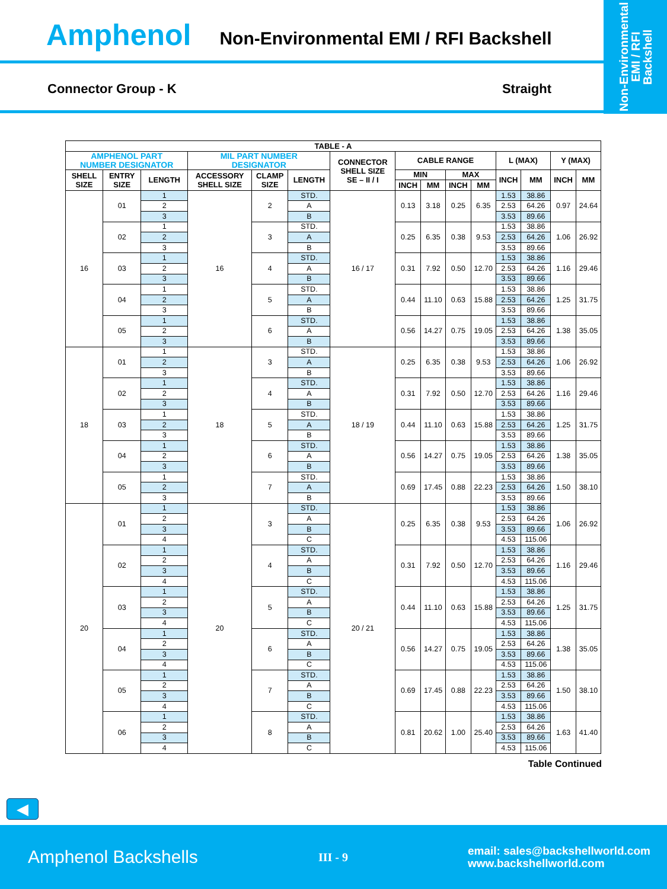Non-Environmental
EMI / RFI
Backshell
Amphenol Non-Environmental EMI / RFI Backshell
Connector Group - K Straight
| TABLE - A | | | | | | | | | | | | | | |
| --- | --- | --- | --- | --- | --- | --- | --- | --- | --- | --- | --- | --- | --- | --- |
| AMPHENOL PART NUMBER DESIGNATOR | | | MIL PART NUMBER DESIGNATOR | | | CONNECTOR SHELL SIZE SE – II / I | CABLE RANGE | | | | L (MAX) | | Y (MAX) | |
| SHELL SIZE | ENTRY SIZE | LENGTH | ACCESSORY SHELL SIZE | CLAMP SIZE | LENGTH | | MIN | | MAX | | INCH | MM | INCH | MM |
| | | | | | | | INCH | MM | INCH | MM | | | | |
| 16 | 01 | 1 | 16 | 2 | STD. | 16 / 17 | 0.13 | 3.18 | 0.25 | 6.35 | 1.53 | 38.86 | 0.97 | 24.64 |
| | | 2 | | | A | | | | | | 2.53 | 64.26 | | |
| | | 3 | | | B | | | | | | 3.53 | 89.66 | | |
| | 02 | 1 | | 3 | STD. | | 0.25 | 6.35 | 0.38 | 9.53 | 1.53 | 38.86 | 1.06 | 26.92 |
| | | 2 | | | A | | | | | | 2.53 | 64.26 | | |
| | | 3 | | | B | | | | | | 3.53 | 89.66 | | |
| | 03 | 1 | | 4 | STD. | | 0.31 | 7.92 | 0.50 | 12.70 | 1.53 | 38.86 | 1.16 | 29.46 |
| | | 2 | | | A | | | | | | 2.53 | 64.26 | | |
| | | 3 | | | B | | | | | | 3.53 | 89.66 | | |
| | 04 | 1 | | 5 | STD. | | 0.44 | 11.10 | 0.63 | 15.88 | 1.53 | 38.86 | 1.25 | 31.75 |
| | | 2 | | | A | | | | | | 2.53 | 64.26 | | |
| | | 3 | | | B | | | | | | 3.53 | 89.66 | | |
| | 05 | 1 | | 6 | STD. | | 0.56 | 14.27 | 0.75 | 19.05 | 1.53 | 38.86 | 1.38 | 35.05 |
| | | 2 | | | A | | | | | | 2.53 | 64.26 | | |
| | | 3 | | | B | | | | | | 3.53 | 89.66 | | |
| 18 | 01 | 1 | 18 | 3 | STD. | 18 / 19 | 0.25 | 6.35 | 0.38 | 9.53 | 1.53 | 38.86 | 1.06 | 26.92 |
| | | 2 | | | A | | | | | | 2.53 | 64.26 | | |
| | | 3 | | | B | | | | | | 3.53 | 89.66 | | |
| | 02 | 1 | | 4 | STD. | | 0.31 | 7.92 | 0.50 | 12.70 | 1.53 | 38.86 | 1.16 | 29.46 |
| | | 2 | | | A | | | | | | 2.53 | 64.26 | | |
| | | 3 | | | B | | | | | | 3.53 | 89.66 | | |
| | 03 | 1 | | 5 | STD. | | 0.44 | 11.10 | 0.63 | 15.88 | 1.53 | 38.86 | 1.25 | 31.75 |
| | | 2 | | | A | | | | | | 2.53 | 64.26 | | |
| | | 3 | | | B | | | | | | 3.53 | 89.66 | | |
| | 04 | 1 | | 6 | STD. | | 0.56 | 14.27 | 0.75 | 19.05 | 1.53 | 38.86 | 1.38 | 35.05 |
| | | 2 | | | A | | | | | | 2.53 | 64.26 | | |
| | | 3 | | | B | | | | | | 3.53 | 89.66 | | |
| | 05 | 1 | | 7 | STD. | | 0.69 | 17.45 | 0.88 | 22.23 | 1.53 | 38.86 | 1.50 | 38.10 |
| | | 2 | | | A | | | | | | 2.53 | 64.26 | | |
| | | 3 | | | B | | | | | | 3.53 | 89.66 | | |
| 20 | 01 | 1 | 20 | 3 | STD. | 20 / 21 | 0.25 | 6.35 | 0.38 | 9.53 | 1.53 | 38.86 | 1.06 | 26.92 |
| | | 2 | | | A | | | | | | 2.53 | 64.26 | | |
| | | 3 | | | B | | | | | | 3.53 | 89.66 | | |
| | | 4 | | | C | | | | | | 4.53 | 115.06 | | |
| | 02 | 1 | | 4 | STD. | | 0.31 | 7.92 | 0.50 | 12.70 | 1.53 | 38.86 | 1.16 | 29.46 |
| | | 2 | | | A | | | | | | 2.53 | 64.26 | | |
| | | 3 | | | B | | | | | | 3.53 | 89.66 | | |
| | | 4 | | | C | | | | | | 4.53 | 115.06 | | |
| | 03 | 1 | | 5 | STD. | | 0.44 | 11.10 | 0.63 | 15.88 | 1.53 | 38.86 | 1.25 | 31.75 |
| | | 2 | | | A | | | | | | 2.53 | 64.26 | | |
| | | 3 | | | B | | | | | | 3.53 | 89.66 | | |
| | | 4 | | | C | | | | | | 4.53 | 115.06 | | |
| | 04 | 1 | | 6 | STD. | | 0.56 | 14.27 | 0.75 | 19.05 | 1.53 | 38.86 | 1.38 | 35.05 |
| | | 2 | | | A | | | | | | 2.53 | 64.26 | | |
| | | 3 | | | B | | | | | | 3.53 | 89.66 | | |
| | | 4 | | | C | | | | | | 4.53 | 115.06 | | |
| | 05 | 1 | | 7 | STD. | | 0.69 | 17.45 | 0.88 | 22.23 | 1.53 | 38.86 | 1.50 | 38.10 |
| | | 2 | | | A | | | | | | 2.53 | 64.26 | | |
| | | 3 | | | B | | | | | | 3.53 | 89.66 | | |
| | | 4 | | | C | | | | | | 4.53 | 115.06 | | |
| | 06 | 1 | | 8 | STD. | | 0.81 | 20.62 | 1.00 | 25.40 | 1.53 | 38.86 | 1.63 | 41.40 |
| | | 2 | | | A | | | | | | 2.53 | 64.26 | | |
| | | 3 | | | B | | | | | | 3.53 | 89.66 | | |
| | | 4 | | | C | | | | | | 4.53 | 115.06 | | |
Table Continued
◀
Amphenol Backshells III - 9 email: sales@backshellworld.com
www.backshellworld.com